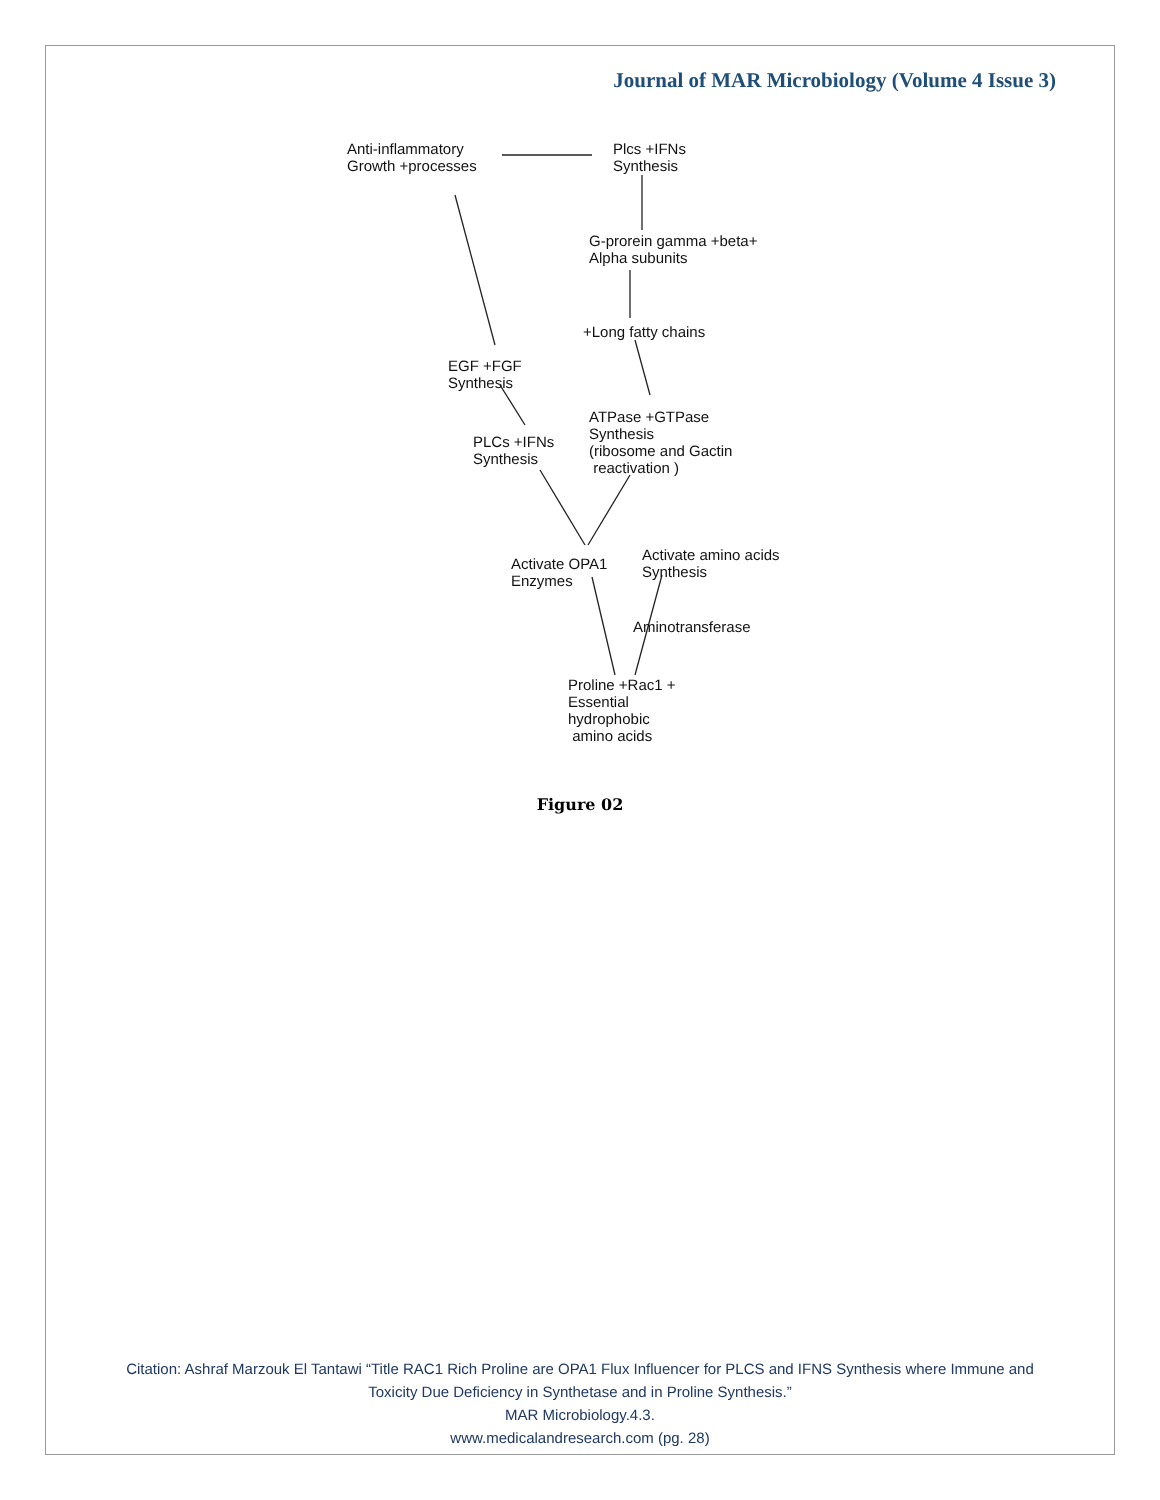Journal of MAR Microbiology (Volume 4 Issue 3)
Anti-inflammatory
Growth +processes
Plcs +IFNs
Synthesis
G-prorein gamma +beta+
Alpha subunits
+Long fatty chains
EGF +FGF
Synthesis
ATPase +GTPase
Synthesis
(ribosome and Gactin
reactivation )
PLCs +IFNs
Synthesis
Activate OPA1
Enzymes
Activate amino acids
Synthesis
Aminotransferase
Proline +Rac1 +
Essential
hydrophobic
amino acids
Figure 02
Citation: Ashraf Marzouk El Tantawi “Title RAC1 Rich Proline are OPA1 Flux Influencer for PLCS and IFNS Synthesis where Immune and Toxicity Due Deficiency in Synthetase and in Proline Synthesis.”
MAR Microbiology.4.3.
www.medicalandresearch.com (pg. 28)